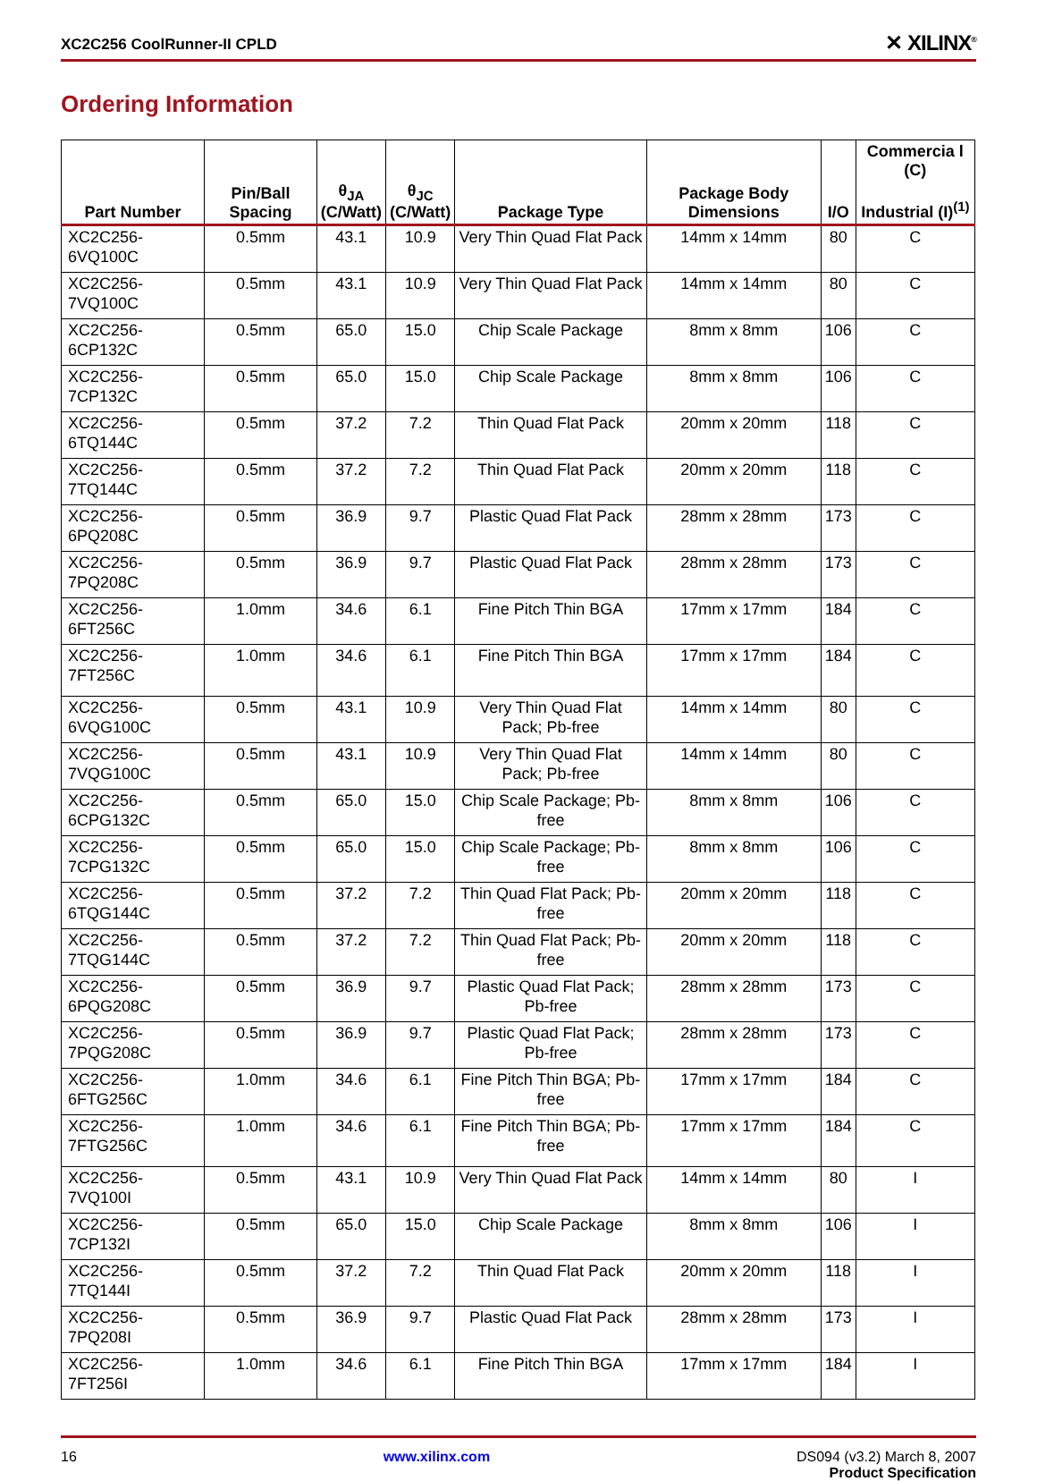XC2C256 CoolRunner-II CPLD ✕ XILINX<sup>®</sup>
Ordering Information
| Part Number | Pin/Ball Spacing | θ<sub>JA</sub> (C/Watt) | θ<sub>JC</sub> (C/Watt) | Package Type | Package Body Dimensions | I/O | Commercia l (C) Industrial (I)<sup>(1)</sup> |
| --- | --- | --- | --- | --- | --- | --- | --- |
| XC2C256-6VQ100C | 0.5mm | 43.1 | 10.9 | Very Thin Quad Flat Pack | 14mm x 14mm | 80 | C |
| XC2C256-7VQ100C | 0.5mm | 43.1 | 10.9 | Very Thin Quad Flat Pack | 14mm x 14mm | 80 | C |
| XC2C256-6CP132C | 0.5mm | 65.0 | 15.0 | Chip Scale Package | 8mm x 8mm | 106 | C |
| XC2C256-7CP132C | 0.5mm | 65.0 | 15.0 | Chip Scale Package | 8mm x 8mm | 106 | C |
| XC2C256-6TQ144C | 0.5mm | 37.2 | 7.2 | Thin Quad Flat Pack | 20mm x 20mm | 118 | C |
| XC2C256-7TQ144C | 0.5mm | 37.2 | 7.2 | Thin Quad Flat Pack | 20mm x 20mm | 118 | C |
| XC2C256-6PQ208C | 0.5mm | 36.9 | 9.7 | Plastic Quad Flat Pack | 28mm x 28mm | 173 | C |
| XC2C256-7PQ208C | 0.5mm | 36.9 | 9.7 | Plastic Quad Flat Pack | 28mm x 28mm | 173 | C |
| XC2C256-6FT256C | 1.0mm | 34.6 | 6.1 | Fine Pitch Thin BGA | 17mm x 17mm | 184 | C |
| XC2C256-7FT256C | 1.0mm | 34.6 | 6.1 | Fine Pitch Thin BGA | 17mm x 17mm | 184 | C |
| XC2C256-6VQG100C | 0.5mm | 43.1 | 10.9 | Very Thin Quad Flat Pack; Pb-free | 14mm x 14mm | 80 | C |
| XC2C256-7VQG100C | 0.5mm | 43.1 | 10.9 | Very Thin Quad Flat Pack; Pb-free | 14mm x 14mm | 80 | C |
| XC2C256-6CPG132C | 0.5mm | 65.0 | 15.0 | Chip Scale Package; Pb-free | 8mm x 8mm | 106 | C |
| XC2C256-7CPG132C | 0.5mm | 65.0 | 15.0 | Chip Scale Package; Pb-free | 8mm x 8mm | 106 | C |
| XC2C256-6TQG144C | 0.5mm | 37.2 | 7.2 | Thin Quad Flat Pack; Pb-free | 20mm x 20mm | 118 | C |
| XC2C256-7TQG144C | 0.5mm | 37.2 | 7.2 | Thin Quad Flat Pack; Pb-free | 20mm x 20mm | 118 | C |
| XC2C256-6PQG208C | 0.5mm | 36.9 | 9.7 | Plastic Quad Flat Pack; Pb-free | 28mm x 28mm | 173 | C |
| XC2C256-7PQG208C | 0.5mm | 36.9 | 9.7 | Plastic Quad Flat Pack; Pb-free | 28mm x 28mm | 173 | C |
| XC2C256-6FTG256C | 1.0mm | 34.6 | 6.1 | Fine Pitch Thin BGA; Pb-free | 17mm x 17mm | 184 | C |
| XC2C256-7FTG256C | 1.0mm | 34.6 | 6.1 | Fine Pitch Thin BGA; Pb-free | 17mm x 17mm | 184 | C |
| XC2C256-7VQ100I | 0.5mm | 43.1 | 10.9 | Very Thin Quad Flat Pack | 14mm x 14mm | 80 | I |
| XC2C256-7CP132I | 0.5mm | 65.0 | 15.0 | Chip Scale Package | 8mm x 8mm | 106 | I |
| XC2C256-7TQ144I | 0.5mm | 37.2 | 7.2 | Thin Quad Flat Pack | 20mm x 20mm | 118 | I |
| XC2C256-7PQ208I | 0.5mm | 36.9 | 9.7 | Plastic Quad Flat Pack | 28mm x 28mm | 173 | I |
| XC2C256-7FT256I | 1.0mm | 34.6 | 6.1 | Fine Pitch Thin BGA | 17mm x 17mm | 184 | I |
16 www.xilinx.com DS094 (v3.2) March 8, 2007
Product Specification